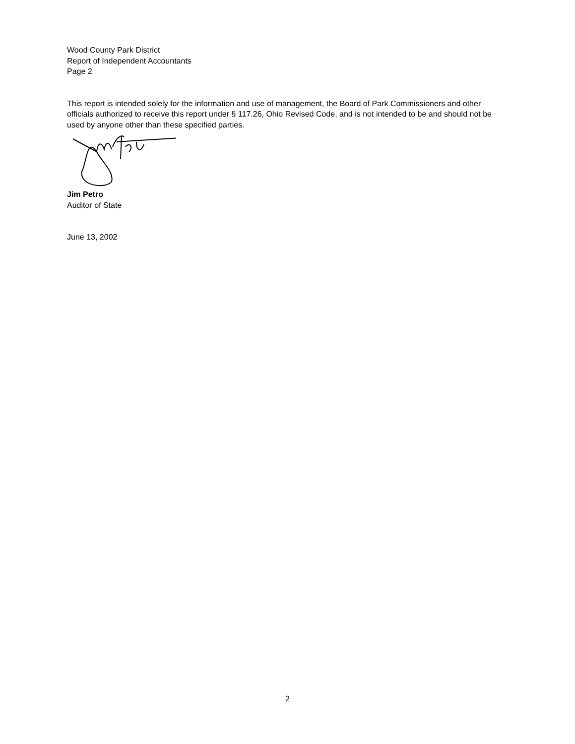Wood County Park District
Report of Independent Accountants
Page 2
This report is intended solely for the information and use of management, the Board of Park Commissioners and other officials authorized to receive this report under § 117.26, Ohio Revised Code, and is not intended to be and should not be used by anyone other than these specified parties.
Jim Petro
Auditor of State
June 13, 2002
2